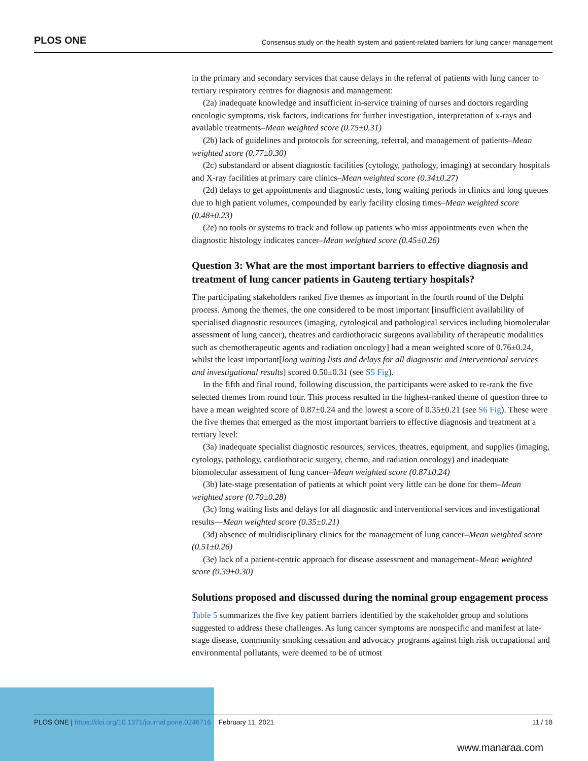PLOS ONE Consensus study on the health system and patient-related barriers for lung cancer management
in the primary and secondary services that cause delays in the referral of patients with lung cancer to tertiary respiratory centres for diagnosis and management:
(2a) inadequate knowledge and insufficient in-service training of nurses and doctors regarding oncologic symptoms, risk factors, indications for further investigation, interpretation of x-rays and available treatments–Mean weighted score (0.75±0.31)
(2b) lack of guidelines and protocols for screening, referral, and management of patients–Mean weighted score (0.77±0.30)
(2c) substandard or absent diagnostic facilities (cytology, pathology, imaging) at secondary hospitals and X-ray facilities at primary care clinics–Mean weighted score (0.34±0.27)
(2d) delays to get appointments and diagnostic tests, long waiting periods in clinics and long queues due to high patient volumes, compounded by early facility closing times–Mean weighted score (0.48±0.23)
(2e) no tools or systems to track and follow up patients who miss appointments even when the diagnostic histology indicates cancer–Mean weighted score (0.45±0.26)
Question 3: What are the most important barriers to effective diagnosis and treatment of lung cancer patients in Gauteng tertiary hospitals?
The participating stakeholders ranked five themes as important in the fourth round of the Delphi process. Among the themes, the one considered to be most important [insufficient availability of specialised diagnostic resources (imaging, cytological and pathological services including biomolecular assessment of lung cancer), theatres and cardiothoracic surgeons availability of therapeutic modalities such as chemotherapeutic agents and radiation oncology] had a mean weighted score of 0.76±0.24, whilst the least important[long waiting lists and delays for all diagnostic and interventional services and investigational results] scored 0.50±0.31 (see S5 Fig).
In the fifth and final round, following discussion, the participants were asked to re-rank the five selected themes from round four. This process resulted in the highest-ranked theme of question three to have a mean weighted score of 0.87±0.24 and the lowest a score of 0.35±0.21 (see S6 Fig). These were the five themes that emerged as the most important barriers to effective diagnosis and treatment at a tertiary level:
(3a) inadequate specialist diagnostic resources, services, theatres, equipment, and supplies (imaging, cytology, pathology, cardiothoracic surgery, chemo, and radiation oncology) and inadequate biomolecular assessment of lung cancer–Mean weighted score (0.87±0.24)
(3b) late-stage presentation of patients at which point very little can be done for them–Mean weighted score (0.70±0.28)
(3c) long waiting lists and delays for all diagnostic and interventional services and investigational results—Mean weighted score (0.35±0.21)
(3d) absence of multidisciplinary clinics for the management of lung cancer–Mean weighted score (0.51±0.26)
(3e) lack of a patient-centric approach for disease assessment and management–Mean weighted score (0.39±0.30)
Solutions proposed and discussed during the nominal group engagement process
Table 5 summarizes the five key patient barriers identified by the stakeholder group and solutions suggested to address these challenges. As lung cancer symptoms are nonspecific and manifest at late-stage disease, community smoking cessation and advocacy programs against high risk occupational and environmental pollutants, were deemed to be of utmost
PLOS ONE | https://doi.org/10.1371/journal.pone.0246716 February 11, 2021 11 / 18
www.manaraa.com